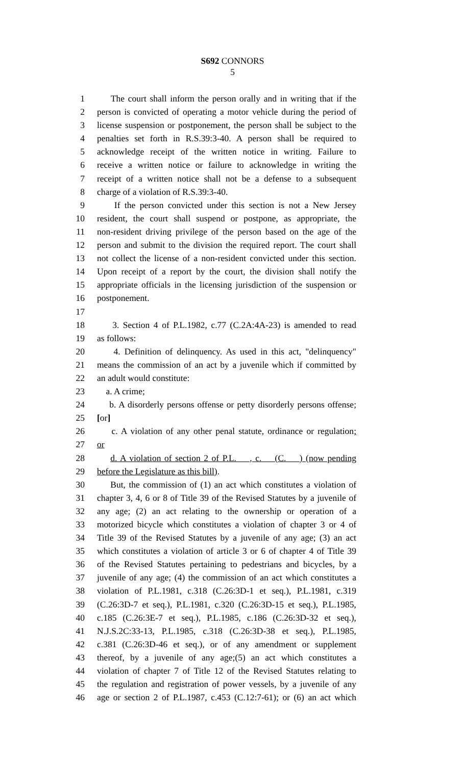S692 CONNORS
5
1 The court shall inform the person orally and in writing that if the
2 person is convicted of operating a motor vehicle during the period of
3 license suspension or postponement, the person shall be subject to the
4 penalties set forth in R.S.39:3-40. A person shall be required to
5 acknowledge receipt of the written notice in writing. Failure to
6 receive a written notice or failure to acknowledge in writing the
7 receipt of a written notice shall not be a defense to a subsequent
8 charge of a violation of R.S.39:3-40.
9 If the person convicted under this section is not a New Jersey
10 resident, the court shall suspend or postpone, as appropriate, the
11 non-resident driving privilege of the person based on the age of the
12 person and submit to the division the required report. The court shall
13 not collect the license of a non-resident convicted under this section.
14 Upon receipt of a report by the court, the division shall notify the
15 appropriate officials in the licensing jurisdiction of the suspension or
16 postponement.
17
18 3. Section 4 of P.L.1982, c.77 (C.2A:4A-23) is amended to read
19 as follows:
20 4. Definition of delinquency. As used in this act, "delinquency"
21 means the commission of an act by a juvenile which if committed by
22 an adult would constitute:
23 a. A crime;
24 b. A disorderly persons offense or petty disorderly persons offense;
25 [or]
26 c. A violation of any other penal statute, ordinance or regulation;
27 or
28 d. A violation of section 2 of P.L. , c. (C. ) (now pending
29 before the Legislature as this bill).
30 But, the commission of (1) an act which constitutes a violation of
31 chapter 3, 4, 6 or 8 of Title 39 of the Revised Statutes by a juvenile of
32 any age; (2) an act relating to the ownership or operation of a
33 motorized bicycle which constitutes a violation of chapter 3 or 4 of
34 Title 39 of the Revised Statutes by a juvenile of any age; (3) an act
35 which constitutes a violation of article 3 or 6 of chapter 4 of Title 39
36 of the Revised Statutes pertaining to pedestrians and bicycles, by a
37 juvenile of any age; (4) the commission of an act which constitutes a
38 violation of P.L.1981, c.318 (C.26:3D-1 et seq.), P.L.1981, c.319
39 (C.26:3D-7 et seq.), P.L.1981, c.320 (C.26:3D-15 et seq.), P.L.1985,
40 c.185 (C.26:3E-7 et seq.), P.L.1985, c.186 (C.26:3D-32 et seq.),
41 N.J.S.2C:33-13, P.L.1985, c.318 (C.26:3D-38 et seq.), P.L.1985,
42 c.381 (C.26:3D-46 et seq.), or of any amendment or supplement
43 thereof, by a juvenile of any age;(5) an act which constitutes a
44 violation of chapter 7 of Title 12 of the Revised Statutes relating to
45 the regulation and registration of power vessels, by a juvenile of any
46 age or section 2 of P.L.1987, c.453 (C.12:7-61); or (6) an act which